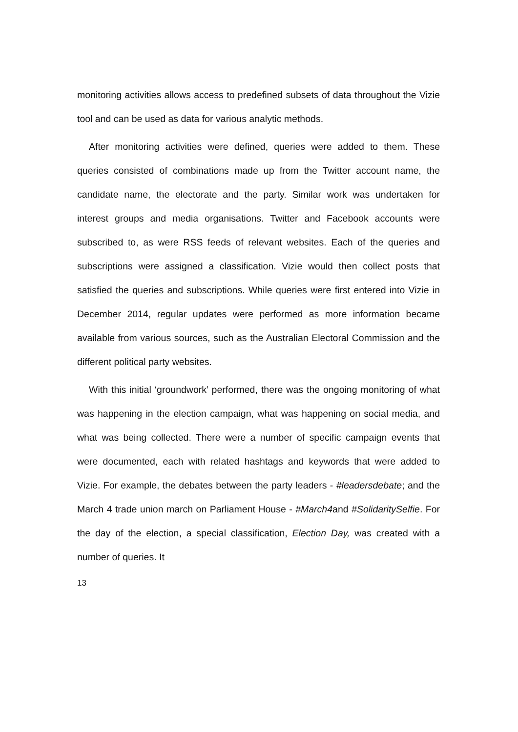monitoring activities allows access to predefined subsets of data throughout the Vizie tool and can be used as data for various analytic methods.
After monitoring activities were defined, queries were added to them. These queries consisted of combinations made up from the Twitter account name, the candidate name, the electorate and the party. Similar work was undertaken for interest groups and media organisations. Twitter and Facebook accounts were subscribed to, as were RSS feeds of relevant websites. Each of the queries and subscriptions were assigned a classification. Vizie would then collect posts that satisfied the queries and subscriptions. While queries were first entered into Vizie in December 2014, regular updates were performed as more information became available from various sources, such as the Australian Electoral Commission and the different political party websites.
With this initial ‘groundwork’ performed, there was the ongoing monitoring of what was happening in the election campaign, what was happening on social media, and what was being collected. There were a number of specific campaign events that were documented, each with related hashtags and keywords that were added to Vizie. For example, the debates between the party leaders - #leadersdebate; and the March 4 trade union march on Parliament House - #March4and #SolidaritySelfie. For the day of the election, a special classification, Election Day, was created with a number of queries. It
13